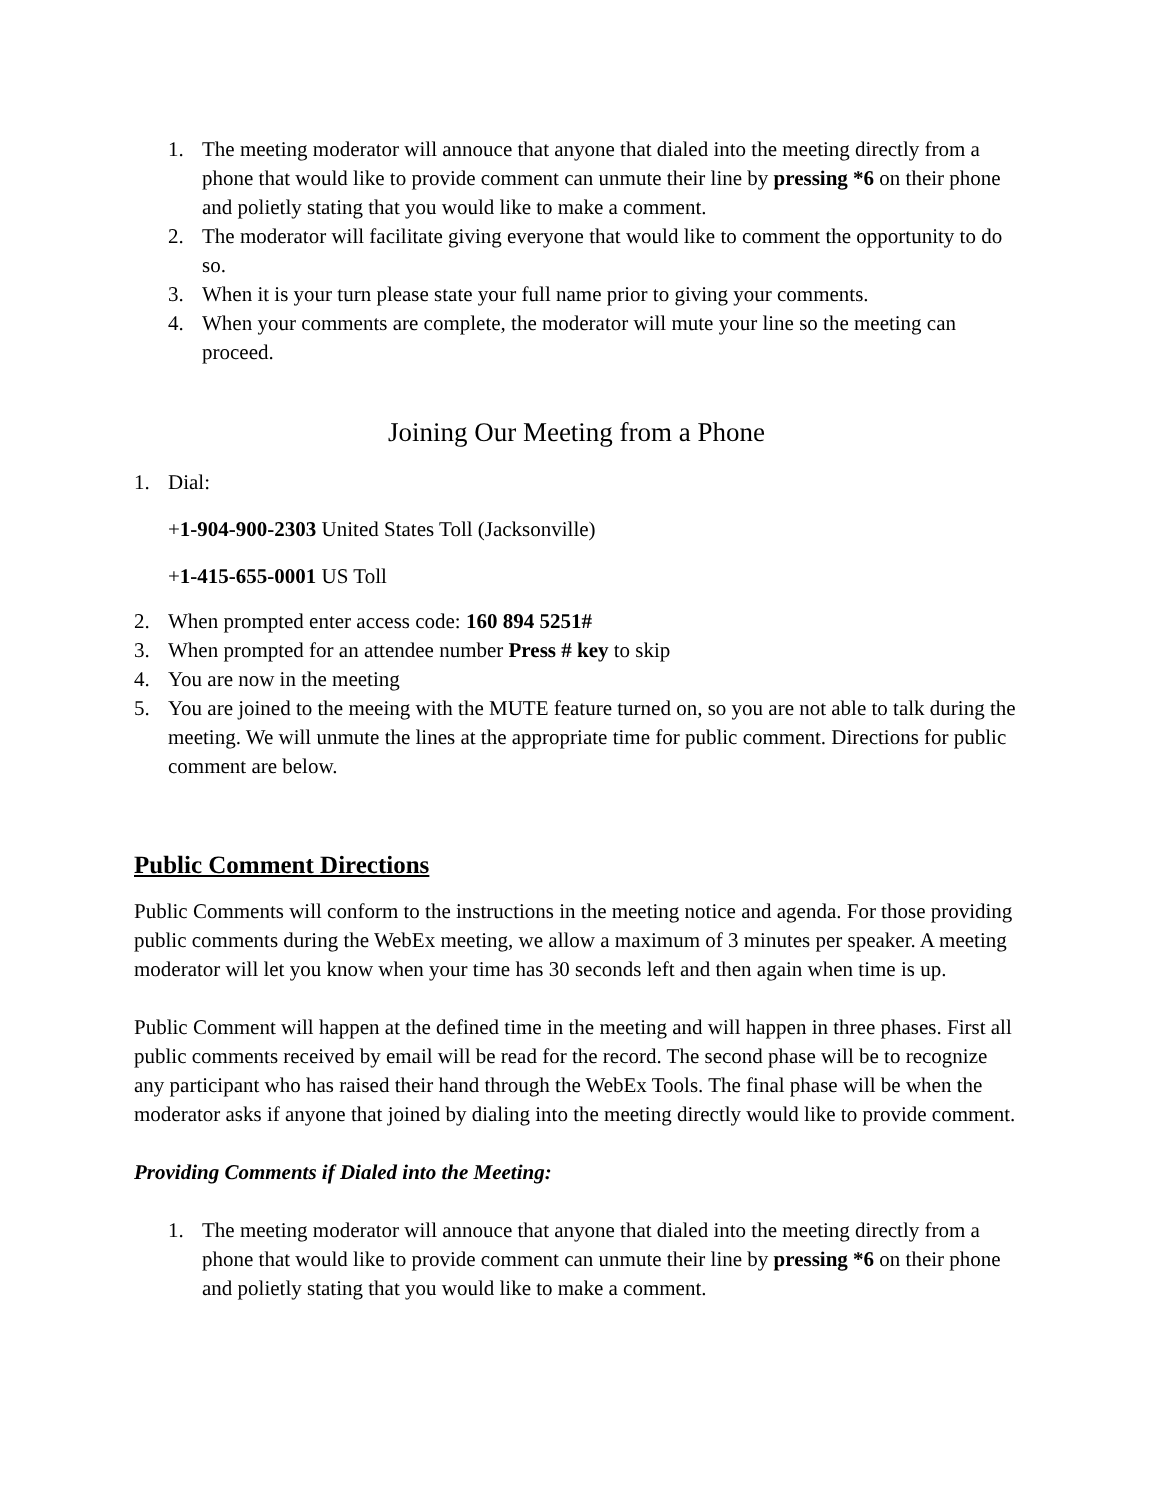1. The meeting moderator will annouce that anyone that dialed into the meeting directly from a phone that would like to provide comment can unmute their line by pressing *6 on their phone and polietly stating that you would like to make a comment.
2. The moderator will facilitate giving everyone that would like to comment the opportunity to do so.
3. When it is your turn please state your full name prior to giving your comments.
4. When your comments are complete, the moderator will mute your line so the meeting can proceed.
Joining Our Meeting from a Phone
1. Dial:
+1-904-900-2303 United States Toll (Jacksonville)
+1-415-655-0001 US Toll
2. When prompted enter access code: 160 894 5251#
3. When prompted for an attendee number Press # key to skip
4. You are now in the meeting
5. You are joined to the meeing with the MUTE feature turned on, so you are not able to talk during the meeting. We will unmute the lines at the appropriate time for public comment. Directions for public comment are below.
Public Comment Directions
Public Comments will conform to the instructions in the meeting notice and agenda. For those providing public comments during the WebEx meeting, we allow a maximum of 3 minutes per speaker. A meeting moderator will let you know when your time has 30 seconds left and then again when time is up.
Public Comment will happen at the defined time in the meeting and will happen in three phases. First all public comments received by email will be read for the record. The second phase will be to recognize any participant who has raised their hand through the WebEx Tools. The final phase will be when the moderator asks if anyone that joined by dialing into the meeting directly would like to provide comment.
Providing Comments if Dialed into the Meeting:
1. The meeting moderator will annouce that anyone that dialed into the meeting directly from a phone that would like to provide comment can unmute their line by pressing *6 on their phone and polietly stating that you would like to make a comment.